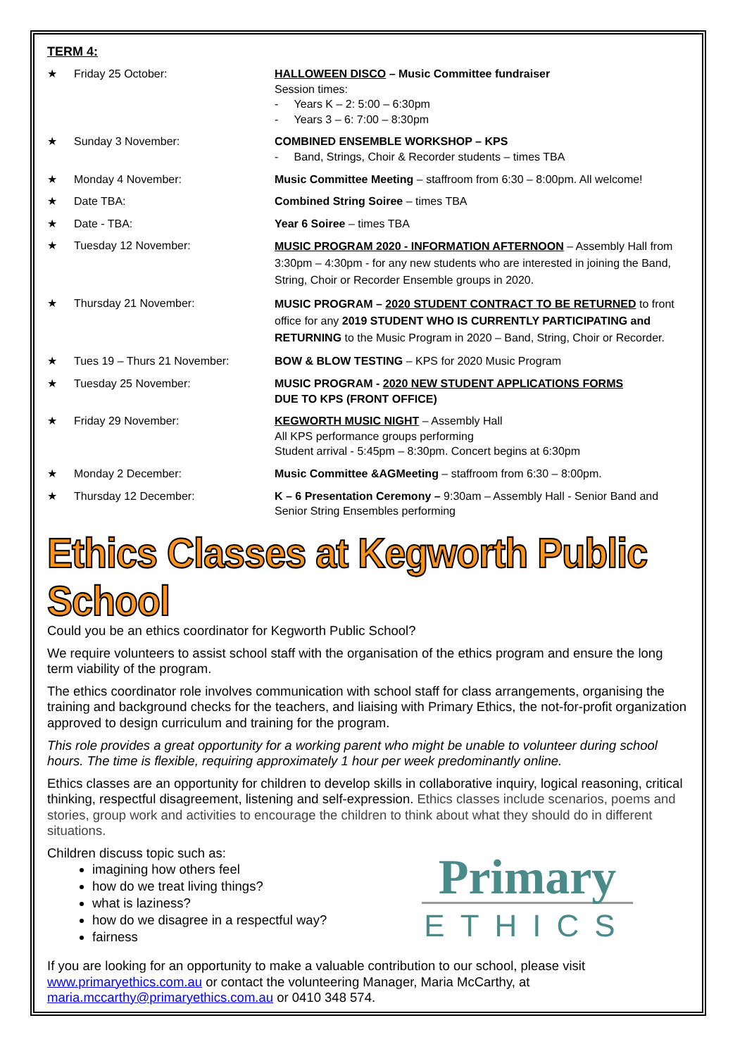TERM 4:
★ Friday 25 October: HALLOWEEN DISCO – Music Committee fundraiser
Session times:
- Years K – 2: 5:00 – 6:30pm
- Years 3 – 6: 7:00 – 8:30pm
★ Sunday 3 November: COMBINED ENSEMBLE WORKSHOP – KPS
- Band, Strings, Choir & Recorder students – times TBA
★ Monday 4 November: Music Committee Meeting – staffroom from 6:30 – 8:00pm. All welcome!
★ Date TBA: Combined String Soiree – times TBA
★ Date - TBA: Year 6 Soiree – times TBA
★ Tuesday 12 November:
MUSIC PROGRAM 2020 - INFORMATION AFTERNOON – Assembly Hall from 3:30pm – 4:30pm - for any new students who are interested in joining the Band, String, Choir or Recorder Ensemble groups in 2020.
★ Thursday 21 November:
MUSIC PROGRAM – 2020 STUDENT CONTRACT TO BE RETURNED to front office for any 2019 STUDENT WHO IS CURRENTLY PARTICIPATING and RETURNING to the Music Program in 2020 – Band, String, Choir or Recorder.
★ Tues 19 – Thurs 21 November: BOW & BLOW TESTING – KPS for 2020 Music Program
★ Tuesday 25 November: MUSIC PROGRAM - 2020 NEW STUDENT APPLICATIONS FORMS
DUE TO KPS (FRONT OFFICE)
★ Friday 29 November: KEGWORTH MUSIC NIGHT – Assembly Hall
All KPS performance groups performing
Student arrival - 5:45pm – 8:30pm. Concert begins at 6:30pm
★ Monday 2 December: Music Committee &AGMeeting – staffroom from 6:30 – 8:00pm.
★ Thursday 12 December: K – 6 Presentation Ceremony – 9:30am – Assembly Hall - Senior Band and Senior String Ensembles performing
Ethics Classes at Kegworth Public School
Could you be an ethics coordinator for Kegworth Public School?
We require volunteers to assist school staff with the organisation of the ethics program and ensure the long term viability of the program.
The ethics coordinator role involves communication with school staff for class arrangements, organising the training and background checks for the teachers, and liaising with Primary Ethics, the not-for-profit organization approved to design curriculum and training for the program.
This role provides a great opportunity for a working parent who might be unable to volunteer during school hours. The time is flexible, requiring approximately 1 hour per week predominantly online.
Ethics classes are an opportunity for children to develop skills in collaborative inquiry, logical reasoning, critical thinking, respectful disagreement, listening and self-expression. Ethics classes include scenarios, poems and stories, group work and activities to encourage the children to think about what they should do in different situations.
Children discuss topic such as:
imagining how others feel
how do we treat living things?
what is laziness?
how do we disagree in a respectful way?
fairness
Primary
ETHICS
If you are looking for an opportunity to make a valuable contribution to our school, please visit www.primaryethics.com.au or contact the volunteering Manager, Maria McCarthy, at maria.mccarthy@primaryethics.com.au or 0410 348 574.